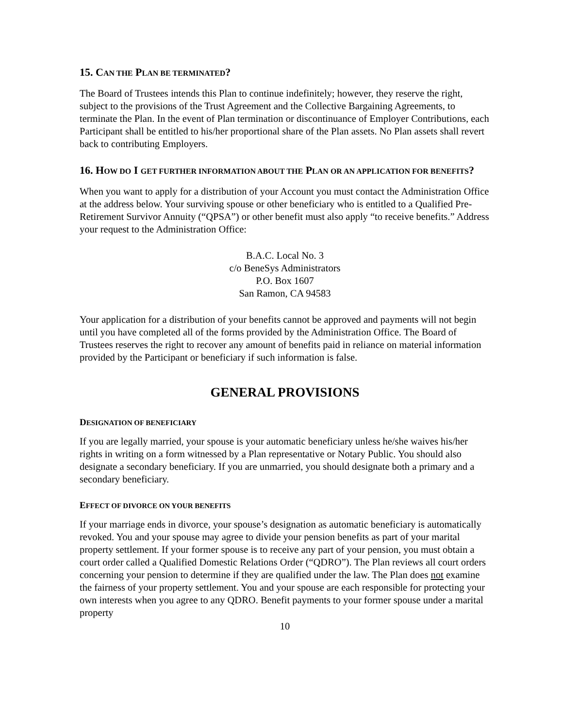15. CAN THE PLAN BE TERMINATED?
The Board of Trustees intends this Plan to continue indefinitely; however, they reserve the right, subject to the provisions of the Trust Agreement and the Collective Bargaining Agreements, to terminate the Plan. In the event of Plan termination or discontinuance of Employer Contributions, each Participant shall be entitled to his/her proportional share of the Plan assets. No Plan assets shall revert back to contributing Employers.
16. HOW DO I GET FURTHER INFORMATION ABOUT THE PLAN OR AN APPLICATION FOR BENEFITS?
When you want to apply for a distribution of your Account you must contact the Administration Office at the address below. Your surviving spouse or other beneficiary who is entitled to a Qualified Pre-Retirement Survivor Annuity (“QPSA”) or other benefit must also apply “to receive benefits.” Address your request to the Administration Office:
B.A.C. Local No. 3
c/o BeneSys Administrators
P.O. Box 1607
San Ramon, CA 94583
Your application for a distribution of your benefits cannot be approved and payments will not begin until you have completed all of the forms provided by the Administration Office. The Board of Trustees reserves the right to recover any amount of benefits paid in reliance on material information provided by the Participant or beneficiary if such information is false.
GENERAL PROVISIONS
DESIGNATION OF BENEFICIARY
If you are legally married, your spouse is your automatic beneficiary unless he/she waives his/her rights in writing on a form witnessed by a Plan representative or Notary Public. You should also designate a secondary beneficiary. If you are unmarried, you should designate both a primary and a secondary beneficiary.
EFFECT OF DIVORCE ON YOUR BENEFITS
If your marriage ends in divorce, your spouse’s designation as automatic beneficiary is automatically revoked. You and your spouse may agree to divide your pension benefits as part of your marital property settlement. If your former spouse is to receive any part of your pension, you must obtain a court order called a Qualified Domestic Relations Order (“QDRO”). The Plan reviews all court orders concerning your pension to determine if they are qualified under the law. The Plan does not examine the fairness of your property settlement. You and your spouse are each responsible for protecting your own interests when you agree to any QDRO. Benefit payments to your former spouse under a marital property
10